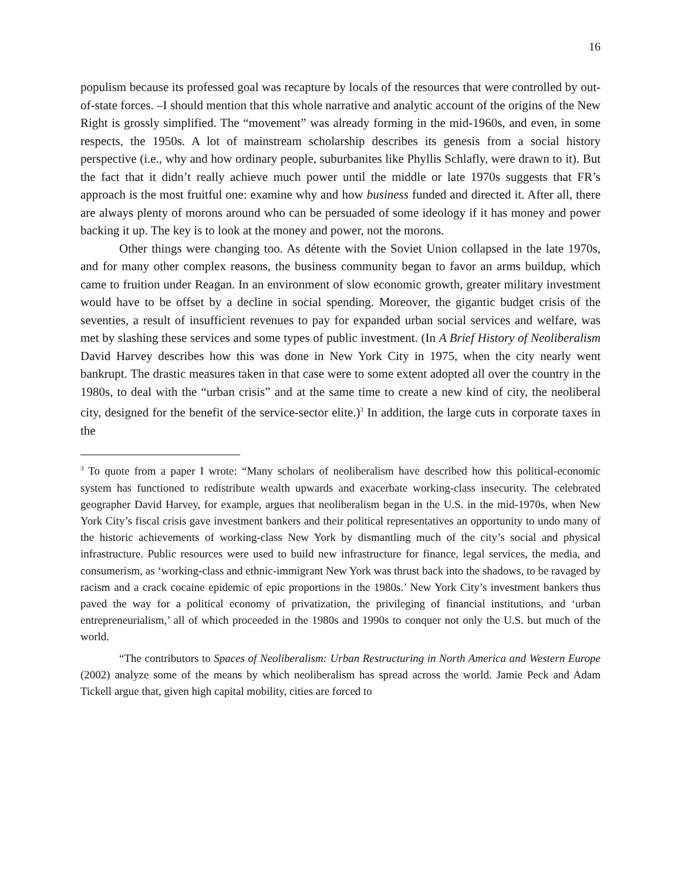16
populism because its professed goal was recapture by locals of the resources that were controlled by out-of-state forces. –I should mention that this whole narrative and analytic account of the origins of the New Right is grossly simplified. The “movement” was already forming in the mid-1960s, and even, in some respects, the 1950s. A lot of mainstream scholarship describes its genesis from a social history perspective (i.e., why and how ordinary people, suburbanites like Phyllis Schlafly, were drawn to it). But the fact that it didn’t really achieve much power until the middle or late 1970s suggests that FR’s approach is the most fruitful one: examine why and how business funded and directed it. After all, there are always plenty of morons around who can be persuaded of some ideology if it has money and power backing it up. The key is to look at the money and power, not the morons.
Other things were changing too. As détente with the Soviet Union collapsed in the late 1970s, and for many other complex reasons, the business community began to favor an arms buildup, which came to fruition under Reagan. In an environment of slow economic growth, greater military investment would have to be offset by a decline in social spending. Moreover, the gigantic budget crisis of the seventies, a result of insufficient revenues to pay for expanded urban social services and welfare, was met by slashing these services and some types of public investment. (In A Brief History of Neoliberalism David Harvey describes how this was done in New York City in 1975, when the city nearly went bankrupt. The drastic measures taken in that case were to some extent adopted all over the country in the 1980s, to deal with the “urban crisis” and at the same time to create a new kind of city, the neoliberal city, designed for the benefit of the service-sector elite.)<sup>3</sup> In addition, the large cuts in corporate taxes in the
<sup>3</sup> To quote from a paper I wrote: “Many scholars of neoliberalism have described how this political-economic system has functioned to redistribute wealth upwards and exacerbate working-class insecurity. The celebrated geographer David Harvey, for example, argues that neoliberalism began in the U.S. in the mid-1970s, when New York City’s fiscal crisis gave investment bankers and their political representatives an opportunity to undo many of the historic achievements of working-class New York by dismantling much of the city’s social and physical infrastructure. Public resources were used to build new infrastructure for finance, legal services, the media, and consumerism, as ‘working-class and ethnic-immigrant New York was thrust back into the shadows, to be ravaged by racism and a crack cocaine epidemic of epic proportions in the 1980s.’ New York City’s investment bankers thus paved the way for a political economy of privatization, the privileging of financial institutions, and ‘urban entrepreneurialism,’ all of which proceeded in the 1980s and 1990s to conquer not only the U.S. but much of the world.
“The contributors to Spaces of Neoliberalism: Urban Restructuring in North America and Western Europe (2002) analyze some of the means by which neoliberalism has spread across the world. Jamie Peck and Adam Tickell argue that, given high capital mobility, cities are forced to